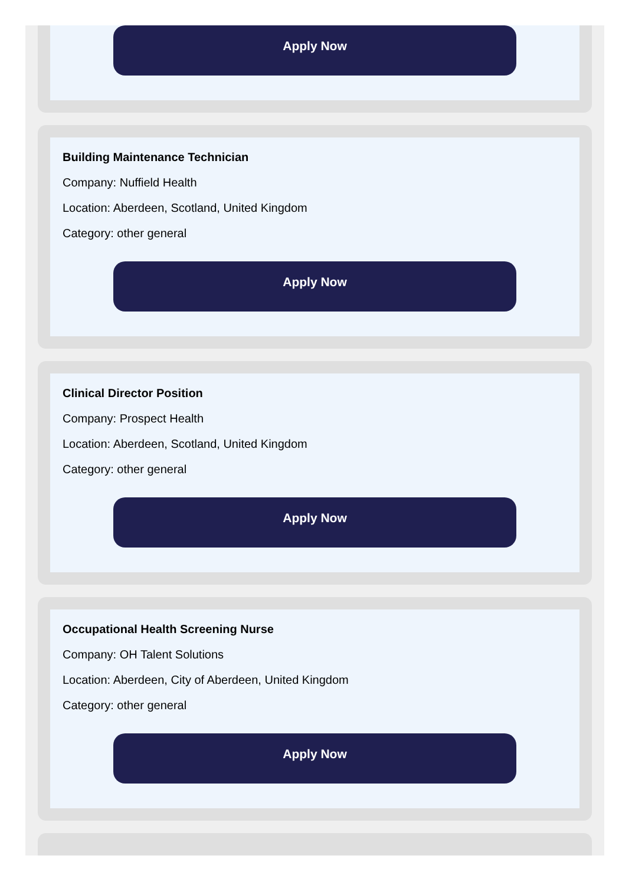Apply Now
Building Maintenance Technician
Company: Nuffield Health
Location: Aberdeen, Scotland, United Kingdom
Category: other general
Apply Now
Clinical Director Position
Company: Prospect Health
Location: Aberdeen, Scotland, United Kingdom
Category: other general
Apply Now
Occupational Health Screening Nurse
Company: OH Talent Solutions
Location: Aberdeen, City of Aberdeen, United Kingdom
Category: other general
Apply Now